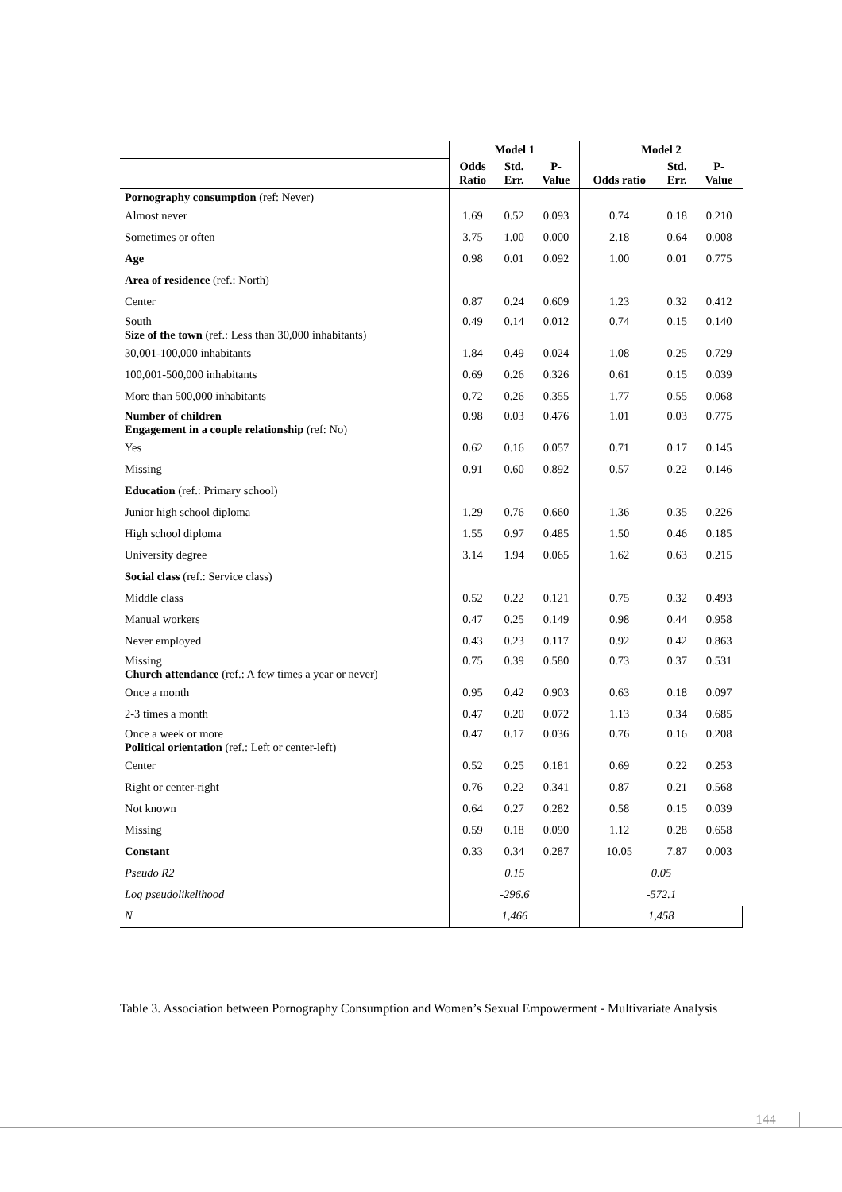| | Model 1 | | | Model 2 | | |
| --- | --- | --- | --- | --- | --- | --- |
| | Odds Ratio | Std. Err. | P- Value | Odds ratio | Std. Err. | P- Value |
| Pornography consumption (ref: Never) | | | | | | |
| Almost never | 1.69 | 0.52 | 0.093 | 0.74 | 0.18 | 0.210 |
| Sometimes or often | 3.75 | 1.00 | 0.000 | 2.18 | 0.64 | 0.008 |
| Age | 0.98 | 0.01 | 0.092 | 1.00 | 0.01 | 0.775 |
| Area of residence (ref.: North) | | | | | | |
| Center | 0.87 | 0.24 | 0.609 | 1.23 | 0.32 | 0.412 |
| South Size of the town (ref.: Less than 30,000 inhabitants) | 0.49 | 0.14 | 0.012 | 0.74 | 0.15 | 0.140 |
| 30,001-100,000 inhabitants | 1.84 | 0.49 | 0.024 | 1.08 | 0.25 | 0.729 |
| 100,001-500,000 inhabitants | 0.69 | 0.26 | 0.326 | 0.61 | 0.15 | 0.039 |
| More than 500,000 inhabitants | 0.72 | 0.26 | 0.355 | 1.77 | 0.55 | 0.068 |
| Number of children Engagement in a couple relationship (ref: No) | 0.98 | 0.03 | 0.476 | 1.01 | 0.03 | 0.775 |
| Yes | 0.62 | 0.16 | 0.057 | 0.71 | 0.17 | 0.145 |
| Missing | 0.91 | 0.60 | 0.892 | 0.57 | 0.22 | 0.146 |
| Education (ref.: Primary school) | | | | | | |
| Junior high school diploma | 1.29 | 0.76 | 0.660 | 1.36 | 0.35 | 0.226 |
| High school diploma | 1.55 | 0.97 | 0.485 | 1.50 | 0.46 | 0.185 |
| University degree | 3.14 | 1.94 | 0.065 | 1.62 | 0.63 | 0.215 |
| Social class (ref.: Service class) | | | | | | |
| Middle class | 0.52 | 0.22 | 0.121 | 0.75 | 0.32 | 0.493 |
| Manual workers | 0.47 | 0.25 | 0.149 | 0.98 | 0.44 | 0.958 |
| Never employed | 0.43 | 0.23 | 0.117 | 0.92 | 0.42 | 0.863 |
| Missing Church attendance (ref.: A few times a year or never) | 0.75 | 0.39 | 0.580 | 0.73 | 0.37 | 0.531 |
| Once a month | 0.95 | 0.42 | 0.903 | 0.63 | 0.18 | 0.097 |
| 2-3 times a month | 0.47 | 0.20 | 0.072 | 1.13 | 0.34 | 0.685 |
| Once a week or more Political orientation (ref.: Left or center-left) | 0.47 | 0.17 | 0.036 | 0.76 | 0.16 | 0.208 |
| Center | 0.52 | 0.25 | 0.181 | 0.69 | 0.22 | 0.253 |
| Right or center-right | 0.76 | 0.22 | 0.341 | 0.87 | 0.21 | 0.568 |
| Not known | 0.64 | 0.27 | 0.282 | 0.58 | 0.15 | 0.039 |
| Missing | 0.59 | 0.18 | 0.090 | 1.12 | 0.28 | 0.658 |
| Constant | 0.33 | 0.34 | 0.287 | 10.05 | 7.87 | 0.003 |
| Pseudo R2 | 0.15 | | | 0.05 | | |
| Log pseudolikelihood | -296.6 | | | -572.1 | | |
| N | 1,466 | | | 1,458 | | |
Table 3. Association between Pornography Consumption and Women’s Sexual Empowerment - Multivariate Analysis
144